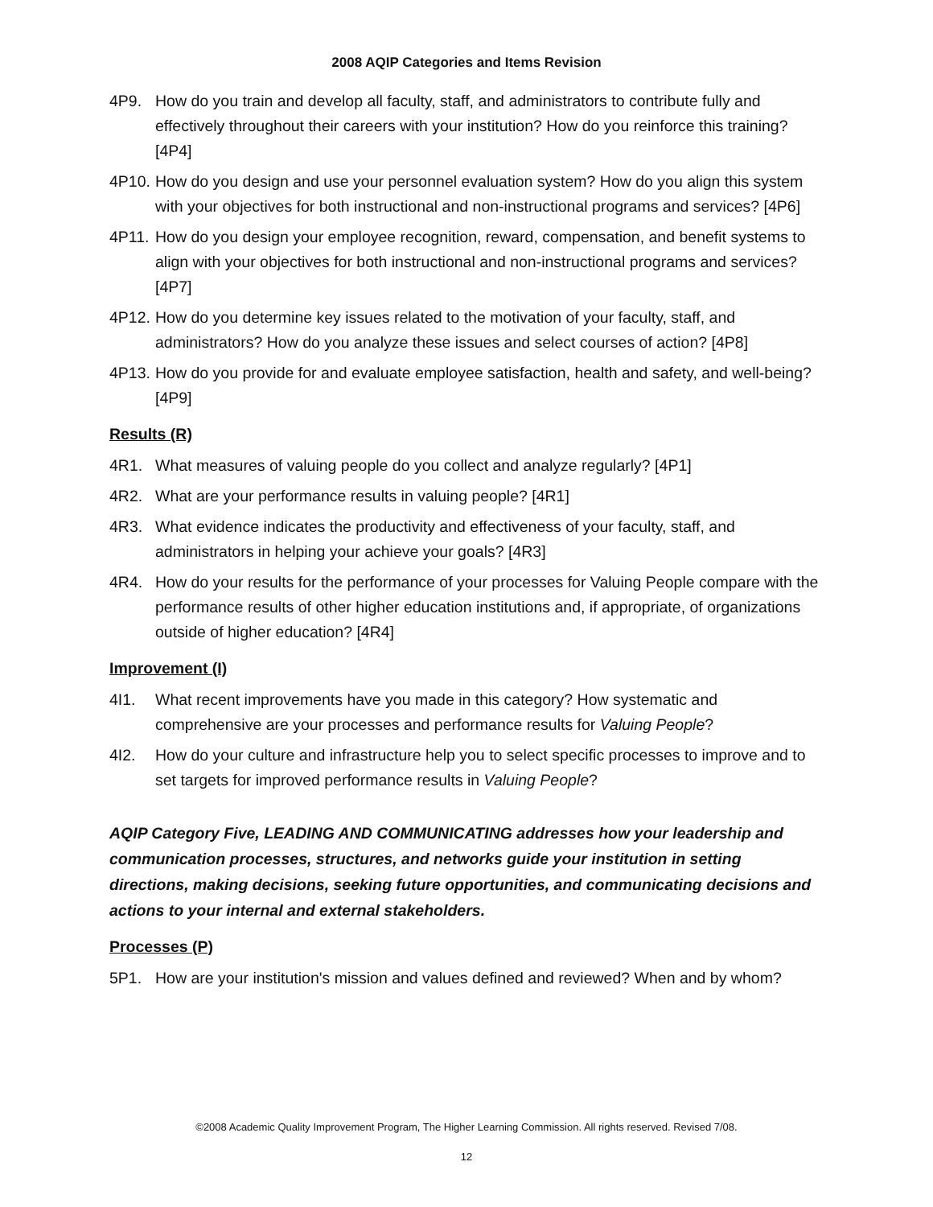2008 AQIP Categories and Items Revision
4P9. How do you train and develop all faculty, staff, and administrators to contribute fully and effectively throughout their careers with your institution? How do you reinforce this training? [4P4]
4P10. How do you design and use your personnel evaluation system? How do you align this system with your objectives for both instructional and non-instructional programs and services? [4P6]
4P11. How do you design your employee recognition, reward, compensation, and benefit systems to align with your objectives for both instructional and non-instructional programs and services? [4P7]
4P12. How do you determine key issues related to the motivation of your faculty, staff, and administrators? How do you analyze these issues and select courses of action? [4P8]
4P13. How do you provide for and evaluate employee satisfaction, health and safety, and well-being? [4P9]
Results (R)
4R1. What measures of valuing people do you collect and analyze regularly? [4P1]
4R2. What are your performance results in valuing people? [4R1]
4R3. What evidence indicates the productivity and effectiveness of your faculty, staff, and administrators in helping your achieve your goals? [4R3]
4R4. How do your results for the performance of your processes for Valuing People compare with the performance results of other higher education institutions and, if appropriate, of organizations outside of higher education? [4R4]
Improvement (I)
4I1. What recent improvements have you made in this category? How systematic and comprehensive are your processes and performance results for Valuing People?
4I2. How do your culture and infrastructure help you to select specific processes to improve and to set targets for improved performance results in Valuing People?
AQIP Category Five, LEADING AND COMMUNICATING addresses how your leadership and communication processes, structures, and networks guide your institution in setting directions, making decisions, seeking future opportunities, and communicating decisions and actions to your internal and external stakeholders.
Processes (P)
5P1. How are your institution's mission and values defined and reviewed? When and by whom?
©2008 Academic Quality Improvement Program, The Higher Learning Commission. All rights reserved. Revised 7/08.
12